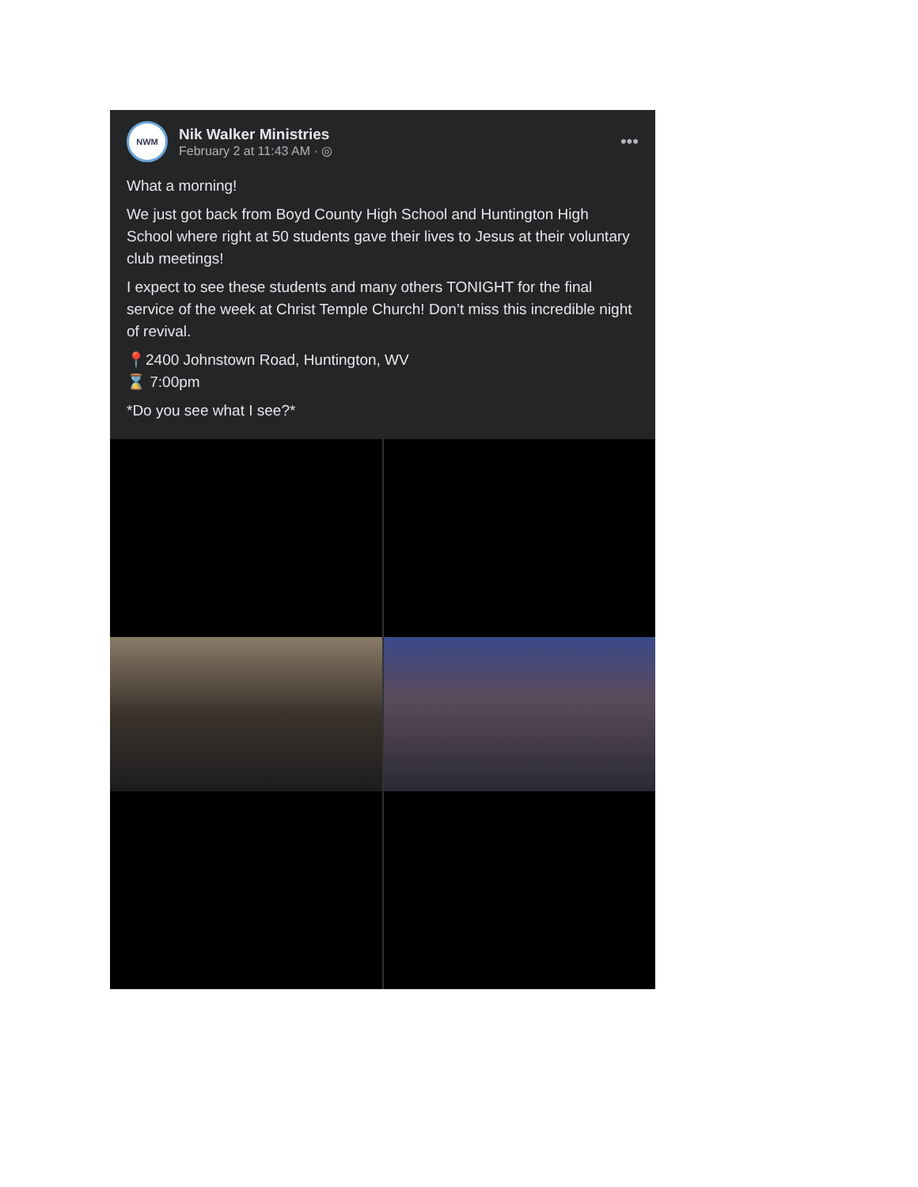NWM
Nik Walker Ministries
February 2 at 11:43 AM · ◎
•••
What a morning!
We just got back from Boyd County High School and Huntington High School where right at 50 students gave their lives to Jesus at their voluntary club meetings!
I expect to see these students and many others TONIGHT for the final service of the week at Christ Temple Church! Don’t miss this incredible night of revival.
📍2400 Johnstown Road, Huntington, WV
⌛ 7:00pm
*Do you see what I see?*